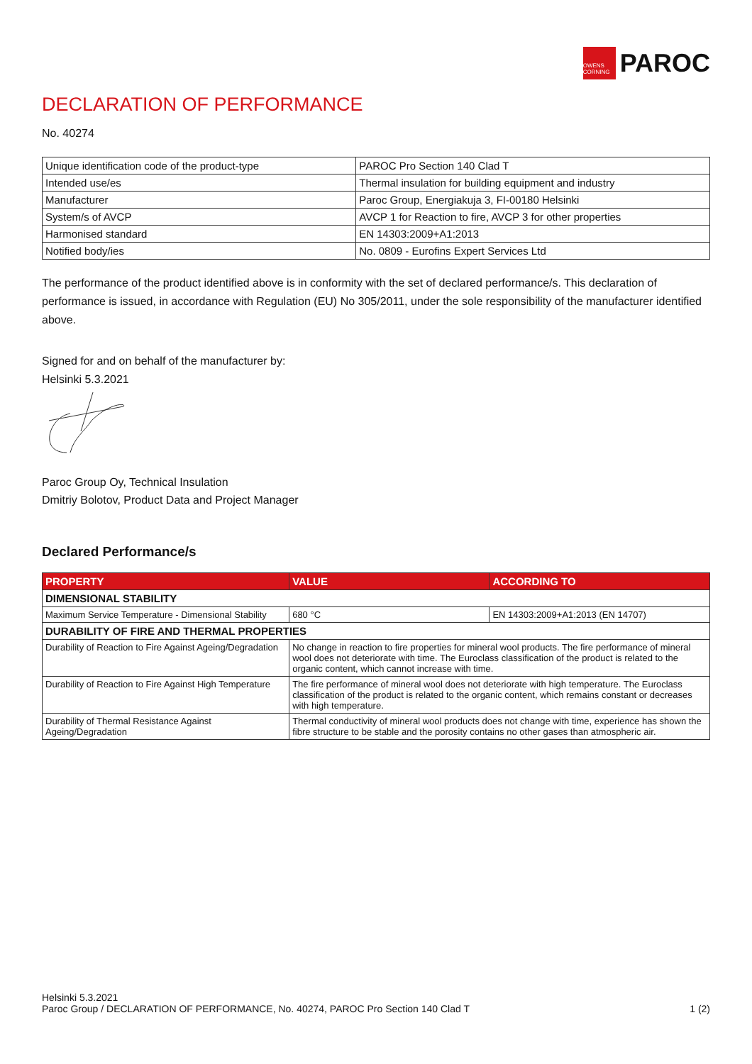OWENS CORNING
PAROC
DECLARATION OF PERFORMANCE
No. 40274
| Unique identification code of the product-type | PAROC Pro Section 140 Clad T |
| Intended use/es | Thermal insulation for building equipment and industry |
| Manufacturer | Paroc Group, Energiakuja 3, FI-00180 Helsinki |
| System/s of AVCP | AVCP 1 for Reaction to fire, AVCP 3 for other properties |
| Harmonised standard | EN 14303:2009+A1:2013 |
| Notified body/ies | No. 0809 - Eurofins Expert Services Ltd |
The performance of the product identified above is in conformity with the set of declared performance/s. This declaration of performance is issued, in accordance with Regulation (EU) No 305/2011, under the sole responsibility of the manufacturer identified above.
Signed for and on behalf of the manufacturer by:
Helsinki 5.3.2021
Paroc Group Oy, Technical Insulation
Dmitriy Bolotov, Product Data and Project Manager
Declared Performance/s
| PROPERTY | VALUE | ACCORDING TO |
| --- | --- | --- |
| DIMENSIONAL STABILITY | | |
| Maximum Service Temperature - Dimensional Stability | 680 °C | EN 14303:2009+A1:2013 (EN 14707) |
| DURABILITY OF FIRE AND THERMAL PROPERTIES | | |
| Durability of Reaction to Fire Against Ageing/Degradation | No change in reaction to fire properties for mineral wool products. The fire performance of mineral wool does not deteriorate with time. The Euroclass classification of the product is related to the organic content, which cannot increase with time. | |
| Durability of Reaction to Fire Against High Temperature | The fire performance of mineral wool does not deteriorate with high temperature. The Euroclass classification of the product is related to the organic content, which remains constant or decreases with high temperature. | |
| Durability of Thermal Resistance Against Ageing/Degradation | Thermal conductivity of mineral wool products does not change with time, experience has shown the fibre structure to be stable and the porosity contains no other gases than atmospheric air. | |
Helsinki 5.3.2021
Paroc Group / DECLARATION OF PERFORMANCE, No. 40274, PAROC Pro Section 140 Clad T
1 (2)